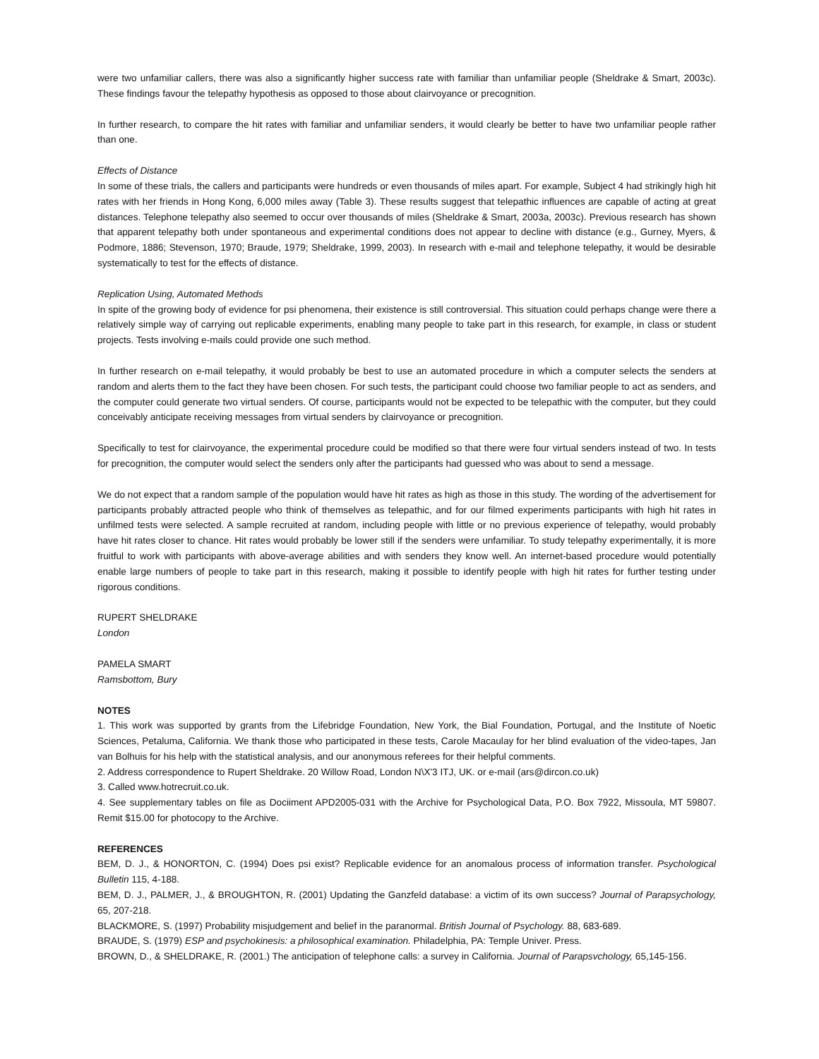were two unfamiliar callers, there was also a significantly higher success rate with familiar than unfamiliar people (Sheldrake & Smart, 2003c). These findings favour the telepathy hypothesis as opposed to those about clairvoyance or precognition.
In further research, to compare the hit rates with familiar and unfamiliar senders, it would clearly be better to have two unfamiliar people rather than one.
Effects of Distance
In some of these trials, the callers and participants were hundreds or even thousands of miles apart. For example, Subject 4 had strikingly high hit rates with her friends in Hong Kong, 6,000 miles away (Table 3). These results suggest that telepathic influences are capable of acting at great distances. Telephone telepathy also seemed to occur over thousands of miles (Sheldrake & Smart, 2003a, 2003c). Previous research has shown that apparent telepathy both under spontaneous and experimental conditions does not appear to decline with distance (e.g., Gurney, Myers, & Podmore, 1886; Stevenson, 1970; Braude, 1979; Sheldrake, 1999, 2003). In research with e-mail and telephone telepathy, it would be desirable systematically to test for the effects of distance.
Replication Using, Automated Methods
In spite of the growing body of evidence for psi phenomena, their existence is still controversial. This situation could perhaps change were there a relatively simple way of carrying out replicable experiments, enabling many people to take part in this research, for example, in class or student projects. Tests involving e-mails could provide one such method.
In further research on e-mail telepathy, it would probably be best to use an automated procedure in which a computer selects the senders at random and alerts them to the fact they have been chosen. For such tests, the participant could choose two familiar people to act as senders, and the computer could generate two virtual senders. Of course, participants would not be expected to be telepathic with the computer, but they could conceivably anticipate receiving messages from virtual senders by clairvoyance or precognition.
Specifically to test for clairvoyance, the experimental procedure could be modified so that there were four virtual senders instead of two. In tests for precognition, the computer would select the senders only after the participants had guessed who was about to send a message.
We do not expect that a random sample of the population would have hit rates as high as those in this study. The wording of the advertisement for participants probably attracted people who think of themselves as telepathic, and for our filmed experiments participants with high hit rates in unfilmed tests were selected. A sample recruited at random, including people with little or no previous experience of telepathy, would probably have hit rates closer to chance. Hit rates would probably be lower still if the senders were unfamiliar. To study telepathy experimentally, it is more fruitful to work with participants with above-average abilities and with senders they know well. An internet-based procedure would potentially enable large numbers of people to take part in this research, making it possible to identify people with high hit rates for further testing under rigorous conditions.
RUPERT SHELDRAKE
London
PAMELA SMART
Ramsbottom, Bury
NOTES
1. This work was supported by grants from the Lifebridge Foundation, New York, the Bial Foundation, Portugal, and the Institute of Noetic Sciences, Petaluma, California. We thank those who participated in these tests, Carole Macaulay for her blind evaluation of the video-tapes, Jan van Bolhuis for his help with the statistical analysis, and our anonymous referees for their helpful comments.
2. Address correspondence to Rupert Sheldrake. 20 Willow Road, London N\X'3 ITJ, UK. or e-mail (ars@dircon.co.uk)
3. Called www.hotrecruit.co.uk.
4. See supplementary tables on file as Dociiment APD2005-031 with the Archive for Psychological Data, P.O. Box 7922, Missoula, MT 59807. Remit $15.00 for photocopy to the Archive.
REFERENCES
BEM, D. J., & HONORTON, C. (1994) Does psi exist? Replicable evidence for an anomalous process of information transfer. Psychological Bulletin 115, 4-188.
BEM, D. J., PALMER, J., & BROUGHTON, R. (2001) Updating the Ganzfeld database: a victim of its own success? Journal of Parapsychology, 65, 207-218.
BLACKMORE, S. (1997) Probability misjudgement and belief in the paranormal. British Journal of Psychology. 88, 683-689.
BRAUDE, S. (1979) ESP and psychokinesis: a philosophical examination. Philadelphia, PA: Temple Univer. Press.
BROWN, D., & SHELDRAKE, R. (2001.) The anticipation of telephone calls: a survey in California. Journal of Parapsvchology, 65,145-156.